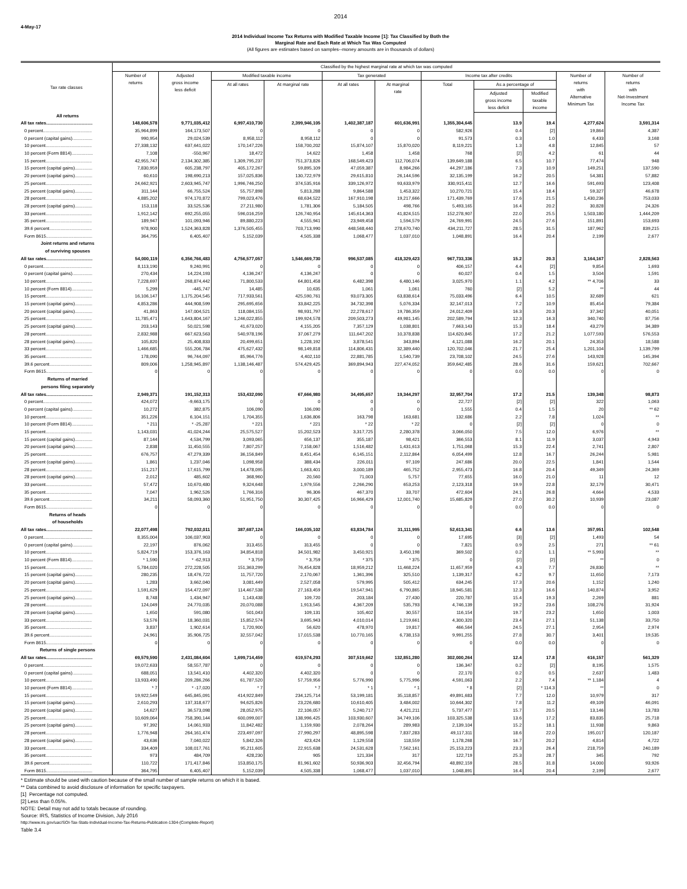2014
4-May-17
2014 Individual Income Tax Returns with Modified Taxable Income [1]: Tax Classified by Both the
Marginal Rate and Each Rate at Which Tax Was Computed
(All figures are estimates based on samples--money amounts are in thousands of dollars)
| Tax rate classes | Classified by the highest marginal rate at which tax was computed | | | | | | | | | | |
| --- | --- | --- | --- | --- | --- | --- | --- | --- | --- | --- | --- |
| | Number of returns | Adjusted gross income less deficit | Modified taxable income | | Tax generated | | Income tax after credits | | | Number of returns with Alternative Minimum Tax | Number of returns with Net-Investment Income Tax |
| | | | At all rates | At marginal rate | At all rates | At marginal rate | Total | As a percentage of | | | |
| | | | | | | | | Adjusted gross income less deficit | Modified taxable income | | |
| All returns | | | | | | | | | | | |
| All tax rates..................................... | 148,606,578 | 9,771,035,412 | 6,997,410,730 | 2,399,946,105 | 1,402,387,187 | 601,636,991 | 1,355,304,645 | 13.9 | 19.4 | 4,277,624 | 3,591,314 |
| 0 percent....................................... | 35,964,899 | 164,173,507 | 0 | 0 | 0 | 0 | 582,926 | 0.4 | [2] | 19,864 | 4,387 |
| 0 percent (capital gains)................ | 990,954 | 29,024,539 | 8,958,112 | 8,958,112 | 0 | 0 | 91,573 | 0.3 | 1.0 | 6,433 | 3,168 |
| 10 percent..................................... | 27,338,132 | 637,641,022 | 170,147,226 | 158,700,202 | 15,874,107 | 15,870,020 | 8,119,221 | 1.3 | 4.8 | 12,845 | 57 |
| 10 percent (Form 8814)................. | 7,108 | -550,967 | 18,472 | 14,622 | 1,458 | 1,458 | 768 | [2] | 4.2 | 61 | 44 |
| 15 percent..................................... | 42,955,747 | 2,134,302,385 | 1,309,795,237 | 751,373,826 | 168,549,423 | 112,706,074 | 139,649,188 | 6.5 | 10.7 | 77,474 | 948 |
| 15 percent (capital gains).............. | 7,830,959 | 605,238,797 | 405,172,267 | 59,895,109 | 47,059,387 | 8,984,266 | 44,297,186 | 7.3 | 10.9 | 149,251 | 137,590 |
| 20 percent (capital gains).............. | 60,610 | 198,690,213 | 157,025,836 | 130,722,979 | 29,615,810 | 26,144,596 | 32,135,199 | 16.2 | 20.5 | 54,381 | 57,882 |
| 25 percent..................................... | 24,662,921 | 2,603,945,747 | 1,996,746,250 | 374,535,916 | 339,126,972 | 93,633,979 | 330,915,411 | 12.7 | 16.6 | 591,693 | 123,408 |
| 25 percent (capital gains).............. | 311,144 | 66,755,524 | 55,757,898 | 5,813,288 | 9,864,588 | 1,453,322 | 10,270,721 | 15.4 | 18.4 | 59,327 | 46,678 |
| 28 percent..................................... | 4,885,202 | 974,170,872 | 799,023,476 | 68,634,522 | 167,910,198 | 19,217,666 | 171,439,769 | 17.6 | 21.5 | 1,430,236 | 753,033 |
| 28 percent (capital gains).............. | 153,118 | 33,525,536 | 27,211,980 | 1,781,306 | 5,184,505 | 498,766 | 5,493,165 | 16.4 | 20.2 | 30,828 | 24,326 |
| 33 percent..................................... | 1,912,142 | 692,255,055 | 596,016,259 | 126,740,954 | 145,614,363 | 41,824,515 | 152,278,907 | 22.0 | 25.5 | 1,503,180 | 1,444,209 |
| 35 percent..................................... | 189,947 | 101,093,946 | 89,880,223 | 4,555,941 | 23,949,458 | 1,594,579 | 24,769,991 | 24.5 | 27.6 | 151,891 | 153,693 |
| 39.6 percent.................................. | 978,900 | 1,524,363,828 | 1,376,505,455 | 703,713,990 | 448,568,440 | 278,670,740 | 434,211,727 | 28.5 | 31.5 | 187,962 | 839,215 |
| Form 8615..................................... | 364,795 | 6,405,407 | 5,152,039 | 4,505,338 | 1,068,477 | 1,037,010 | 1,048,891 | 16.4 | 20.4 | 2,199 | 2,677 |
| Joint returns and returns of surviving spouses | | | | | | | | | | | |
| All tax rates..................................... | 54,000,119 | 6,356,766,483 | 4,756,577,057 | 1,546,669,730 | 996,537,085 | 418,329,423 | 967,733,336 | 15.2 | 20.3 | 3,164,167 | 2,828,563 |
| 0 percent....................................... | 8,113,190 | 9,240,991 | 0 | 0 | 0 | 0 | 406,157 | 4.4 | [2] | 9,854 | 1,693 |
| 0 percent (capital gains)................ | 270,434 | 14,224,193 | 4,136,247 | 4,136,247 | 0 | 0 | 60,027 | 0.4 | 1.5 | 3,504 | 1,591 |
| 10 percent..................................... | 7,228,697 | 268,874,442 | 71,800,533 | 64,801,458 | 6,482,398 | 6,480,146 | 3,025,970 | 1.1 | 4.2 | ** 4,706 | 33 |
| 10 percent (Form 8814)................. | 5,299 | -445,747 | 14,485 | 10,635 | 1,061 | 1,061 | 760 | [2] | 5.2 | ** | 44 |
| 15 percent..................................... | 16,106,147 | 1,175,204,545 | 717,933,561 | 425,590,761 | 93,073,305 | 63,838,614 | 75,033,496 | 6.4 | 10.5 | 32,689 | 621 |
| 15 percent (capital gains).............. | 4,853,286 | 444,908,599 | 295,695,656 | 33,842,225 | 34,732,398 | 5,076,334 | 32,147,013 | 7.2 | 10.9 | 85,454 | 79,384 |
| 20 percent (capital gains).............. | 41,863 | 147,004,521 | 118,084,155 | 98,931,797 | 22,278,617 | 19,786,359 | 24,012,409 | 16.3 | 20.3 | 37,342 | 40,051 |
| 25 percent..................................... | 11,785,471 | 1,643,804,167 | 1,246,022,855 | 199,924,578 | 209,503,273 | 49,981,145 | 202,589,794 | 12.3 | 16.3 | 340,740 | 87,756 |
| 25 percent (capital gains).............. | 203,143 | 50,021,598 | 41,673,020 | 4,155,205 | 7,357,129 | 1,038,801 | 7,663,143 | 15.3 | 18.4 | 43,279 | 34,389 |
| 28 percent..................................... | 2,832,988 | 667,623,563 | 540,978,196 | 37,067,279 | 111,647,202 | 10,378,838 | 114,620,845 | 17.2 | 21.2 | 1,077,593 | 576,553 |
| 28 percent (capital gains).............. | 105,820 | 25,408,833 | 20,499,651 | 1,228,192 | 3,878,541 | 343,894 | 4,121,088 | 16.2 | 20.1 | 24,353 | 18,588 |
| 33 percent..................................... | 1,466,685 | 555,206,784 | 475,627,432 | 98,149,818 | 114,806,431 | 32,389,440 | 120,702,046 | 21.7 | 25.4 | 1,201,104 | 1,139,799 |
| 35 percent..................................... | 178,090 | 96,744,097 | 85,964,776 | 4,402,110 | 22,881,785 | 1,540,739 | 23,708,102 | 24.5 | 27.6 | 143,928 | 145,394 |
| 39.6 percent.................................. | 809,006 | 1,258,945,897 | 1,138,146,487 | 574,429,425 | 369,894,943 | 227,474,052 | 359,642,485 | 28.6 | 31.6 | 159,621 | 702,667 |
| Form 8615..................................... | 0 | 0 | 0 | 0 | 0 | 0 | 0 | 0.0 | 0.0 | 0 | 0 |
| Returns of married persons filing separately | | | | | | | | | | | |
| All tax rates..................................... | 2,949,371 | 191,152,313 | 153,432,090 | 67,666,980 | 34,495,657 | 19,344,297 | 32,957,704 | 17.2 | 21.5 | 139,348 | 98,873 |
| 0 percent....................................... | 424,072 | -9,663,175 | 0 | 0 | 0 | 0 | 22,727 | [2] | [2] | 322 | 1,063 |
| 0 percent (capital gains)................ | 10,272 | 382,875 | 106,090 | 106,090 | 0 | 0 | 1,555 | 0.4 | 1.5 | 20 | ** 62 |
| 10 percent..................................... | 351,226 | 6,104,151 | 1,704,355 | 1,636,806 | 163,798 | 163,681 | 132,686 | 2.2 | 7.8 | 1,024 | ** |
| 10 percent (Form 8814)................. | * 211 | * -25,287 | * 221 | * 221 | * 22 | * 22 | 0 | [2] | [2] | 0 | 0 |
| 15 percent..................................... | 1,143,031 | 41,024,244 | 25,575,527 | 15,202,523 | 3,317,725 | 2,280,378 | 3,066,050 | 7.5 | 12.0 | 6,976 | ** |
| 15 percent (capital gains).............. | 87,144 | 4,534,799 | 3,093,065 | 656,137 | 355,187 | 98,421 | 366,553 | 8.1 | 11.9 | 3,037 | 4,943 |
| 20 percent (capital gains).............. | 2,838 | 11,450,555 | 7,807,257 | 7,158,067 | 1,516,482 | 1,431,613 | 1,751,068 | 15.3 | 22.4 | 2,741 | 2,807 |
| 25 percent..................................... | 676,757 | 47,279,339 | 36,156,849 | 8,451,454 | 6,145,151 | 2,112,864 | 6,054,499 | 12.8 | 16.7 | 26,244 | 5,981 |
| 25 percent (capital gains).............. | 1,861 | 1,237,046 | 1,098,958 | 388,434 | 226,011 | 97,109 | 247,686 | 20.0 | 22.5 | 1,841 | 1,544 |
| 28 percent..................................... | 151,217 | 17,615,799 | 14,478,095 | 1,663,401 | 3,000,189 | 465,752 | 2,955,473 | 16.8 | 20.4 | 49,349 | 24,369 |
| 28 percent (capital gains).............. | 2,012 | 485,602 | 368,960 | 20,560 | 71,003 | 5,757 | 77,655 | 16.0 | 21.0 | 11 | 12 |
| 33 percent..................................... | 57,472 | 10,670,480 | 9,324,648 | 1,979,556 | 2,266,290 | 653,253 | 2,123,318 | 19.9 | 22.8 | 32,179 | 30,471 |
| 35 percent..................................... | 7,047 | 1,962,526 | 1,766,316 | 96,306 | 467,370 | 33,707 | 472,604 | 24.1 | 26.8 | 4,664 | 4,533 |
| 39.6 percent.................................. | 34,211 | 58,093,360 | 51,951,750 | 30,307,425 | 16,966,429 | 12,001,740 | 15,685,829 | 27.0 | 30.2 | 10,939 | 23,087 |
| Form 8615..................................... | 0 | 0 | 0 | 0 | 0 | 0 | 0 | 0.0 | 0.0 | 0 | 0 |
| Returns of heads of households | | | | | | | | | | | |
| All tax rates..................................... | 22,077,498 | 792,032,011 | 387,687,124 | 166,035,102 | 63,834,784 | 31,111,995 | 52,613,341 | 6.6 | 13.6 | 357,951 | 102,548 |
| 0 percent....................................... | 8,355,004 | 106,037,903 | 0 | 0 | 0 | 0 | 17,695 | [3] | [2] | 1,493 | 54 |
| 0 percent (capital gains)................ | 22,197 | 876,062 | 313,455 | 313,455 | 0 | 0 | 7,821 | 0.9 | 2.5 | 271 | ** 61 |
| 10 percent..................................... | 5,824,719 | 153,376,163 | 34,854,818 | 34,501,982 | 3,450,921 | 3,450,198 | 369,502 | 0.2 | 1.1 | ** 5,993 | ** |
| 10 percent (Form 8814)................. | * 1,590 | * -62,913 | * 3,759 | * 3,759 | * 375 | * 375 | 0 | [2] | [2] | ** | 0 |
| 15 percent..................................... | 5,784,020 | 272,228,505 | 151,363,299 | 76,454,828 | 18,959,212 | 11,468,224 | 11,657,959 | 4.3 | 7.7 | 26,830 | ** |
| 15 percent (capital gains).............. | 280,235 | 18,476,722 | 11,757,720 | 2,170,067 | 1,361,396 | 325,510 | 1,139,317 | 6.2 | 9.7 | 11,650 | 7,173 |
| 20 percent (capital gains).............. | 1,283 | 3,662,040 | 3,081,449 | 2,527,058 | 579,995 | 505,412 | 634,245 | 17.3 | 20.6 | 1,152 | 1,240 |
| 25 percent..................................... | 1,591,629 | 154,472,097 | 114,467,538 | 27,163,459 | 19,547,941 | 6,790,865 | 18,945,581 | 12.3 | 16.6 | 140,874 | 3,952 |
| 25 percent (capital gains).............. | 8,748 | 1,434,947 | 1,143,438 | 109,720 | 203,184 | 27,430 | 220,787 | 15.4 | 19.3 | 2,269 | 881 |
| 28 percent..................................... | 124,049 | 24,770,035 | 20,070,088 | 1,913,545 | 4,367,209 | 535,793 | 4,746,139 | 19.2 | 23.6 | 108,276 | 31,924 |
| 28 percent (capital gains).............. | 1,650 | 591,080 | 501,043 | 109,131 | 105,402 | 30,557 | 116,154 | 19.7 | 23.2 | 1,650 | 1,003 |
| 33 percent..................................... | 53,576 | 18,360,031 | 15,852,574 | 3,695,943 | 4,010,014 | 1,219,661 | 4,300,320 | 23.4 | 27.1 | 51,138 | 33,750 |
| 35 percent..................................... | 3,837 | 1,902,614 | 1,720,900 | 56,620 | 478,970 | 19,817 | 466,564 | 24.5 | 27.1 | 2,954 | 2,974 |
| 39.6 percent.................................. | 24,961 | 35,906,725 | 32,557,042 | 17,015,538 | 10,770,165 | 6,738,153 | 9,991,255 | 27.8 | 30.7 | 3,401 | 19,535 |
| Form 8615..................................... | 0 | 0 | 0 | 0 | 0 | 0 | 0 | 0.0 | 0.0 | 0 | 0 |
| Returns of single persons | | | | | | | | | | | |
| All tax rates..................................... | 69,579,590 | 2,431,084,604 | 1,699,714,459 | 619,574,293 | 307,519,662 | 132,851,280 | 302,000,264 | 12.4 | 17.8 | 616,157 | 561,329 |
| 0 percent....................................... | 19,072,633 | 58,557,787 | 0 | 0 | 0 | 0 | 136,347 | 0.2 | [2] | 8,195 | 1,575 |
| 0 percent (capital gains)................ | 688,051 | 13,541,410 | 4,402,320 | 4,402,320 | 0 | 0 | 22,170 | 0.2 | 0.5 | 2,637 | 1,483 |
| 10 percent..................................... | 13,933,490 | 209,286,266 | 61,787,520 | 57,759,956 | 5,776,990 | 5,775,996 | 4,591,063 | 2.2 | 7.4 | ** 1,184 | 4 |
| 10 percent (Form 8814)................. | * 7 | * -17,020 | * 7 | * 7 | * 1 | * 1 | * 8 | [2] | * 114.3 | ** | 0 |
| 15 percent..................................... | 19,922,549 | 645,845,091 | 414,922,849 | 234,125,714 | 53,199,181 | 35,118,857 | 49,891,683 | 7.7 | 12.0 | 10,979 | 317 |
| 15 percent (capital gains).............. | 2,610,293 | 137,318,677 | 94,625,826 | 23,226,680 | 10,610,405 | 3,484,002 | 10,644,302 | 7.8 | 11.2 | 49,109 | 46,091 |
| 20 percent (capital gains).............. | 14,627 | 36,573,098 | 28,052,975 | 22,106,057 | 5,240,717 | 4,421,211 | 5,737,477 | 15.7 | 20.5 | 13,146 | 13,783 |
| 25 percent..................................... | 10,609,064 | 758,390,144 | 600,099,007 | 138,996,425 | 103,930,607 | 34,749,106 | 103,325,538 | 13.6 | 17.2 | 83,835 | 25,718 |
| 25 percent (capital gains).............. | 97,392 | 14,061,933 | 11,842,482 | 1,159,930 | 2,078,264 | 289,983 | 2,139,104 | 15.2 | 18.1 | 11,938 | 9,863 |
| 28 percent..................................... | 1,776,948 | 264,161,474 | 223,497,097 | 27,990,297 | 48,895,598 | 7,837,283 | 49,117,311 | 18.6 | 22.0 | 195,017 | 120,187 |
| 28 percent (capital gains).............. | 43,636 | 7,040,022 | 5,842,326 | 423,424 | 1,129,558 | 118,559 | 1,178,268 | 16.7 | 20.2 | 4,814 | 4,722 |
| 33 percent..................................... | 334,409 | 108,017,761 | 95,211,605 | 22,915,638 | 24,531,628 | 7,562,161 | 25,153,223 | 23.3 | 26.4 | 218,759 | 240,189 |
| 35 percent..................................... | 973 | 484,709 | 428,230 | 905 | 121,334 | 317 | 122,719 | 25.3 | 28.7 | 345 | 792 |
| 39.6 percent.................................. | 110,722 | 171,417,846 | 153,850,175 | 81,961,602 | 50,936,903 | 32,456,794 | 48,892,159 | 28.5 | 31.8 | 14,000 | 93,926 |
| Form 8615..................................... | 364,795 | 6,405,407 | 5,152,039 | 4,505,338 | 1,068,477 | 1,037,010 | 1,048,891 | 16.4 | 20.4 | 2,199 | 2,677 |
* Estimate should be used with caution because of the small number of sample returns on which it is based.
** Data combined to avoid disclosure of information for specific taxpayers.
[1] Percentage not computed.
[2] Less than 0.05%.
NOTE: Detail may not add to totals because of rounding.
Source: IRS, Statistics of Income Division, July 2016
http://www.irs.gov/uac/SOI-Tax-Stats-Individual-Income-Tax-Returns-Publication-1304-(Complete-Report)
Table 3.4